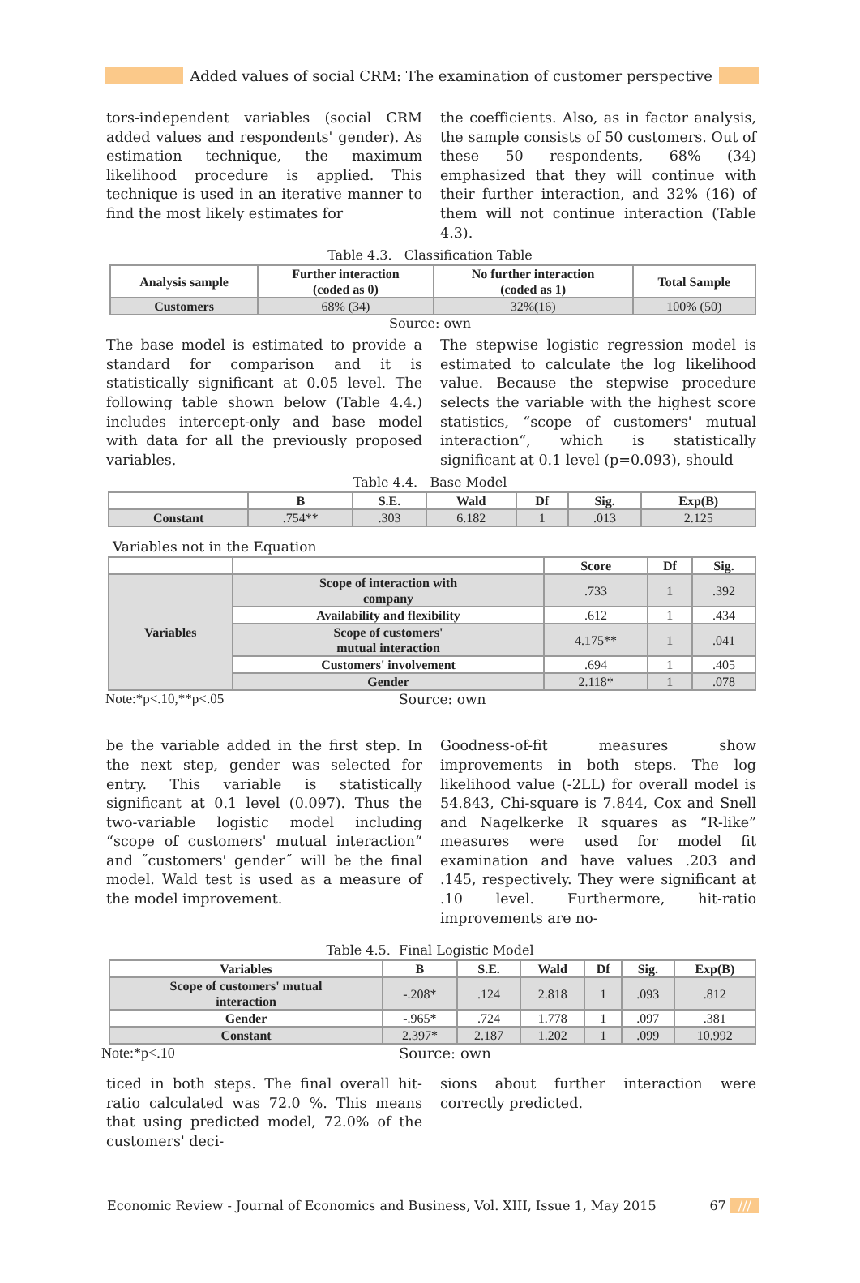Added values of social CRM: The examination of customer perspective
tors-independent variables (social CRM added values and respondents' gender). As estimation technique, the maximum likelihood procedure is applied. This technique is used in an iterative manner to find the most likely estimates for
the coefficients. Also, as in factor analysis, the sample consists of 50 customers. Out of these 50 respondents, 68% (34) emphasized that they will continue with their further interaction, and 32% (16) of them will not continue interaction (Table 4.3).
Table 4.3. Classification Table
| Analysis sample | Further interaction (coded as 0) | No further interaction (coded as 1) | Total Sample |
| --- | --- | --- | --- |
| Customers | 68% (34) | 32%(16) | 100% (50) |
Source: own
The base model is estimated to provide a standard for comparison and it is statistically significant at 0.05 level. The following table shown below (Table 4.4.) includes intercept-only and base model with data for all the previously proposed variables.
The stepwise logistic regression model is estimated to calculate the log likelihood value. Because the stepwise procedure selects the variable with the highest score statistics, “scope of customers' mutual interaction“, which is statistically significant at 0.1 level (p=0.093), should
Table 4.4. Base Model
| | B | S.E. | Wald | Df | Sig. | Exp(B) |
| --- | --- | --- | --- | --- | --- | --- |
| Constant | .754** | .303 | 6.182 | 1 | .013 | 2.125 |
Variables not in the Equation
| | | Score | Df | Sig. |
| --- | --- | --- | --- | --- |
| Variables | Scope of interaction with company | .733 | 1 | .392 |
| | Availability and flexibility | .612 | 1 | .434 |
| | Scope of customers' mutual interaction | 4.175** | 1 | .041 |
| | Customers' involvement | .694 | 1 | .405 |
| | Gender | 2.118* | 1 | .078 |
Note:*p<.10,**p<.05 Source: own
be the variable added in the first step. In the next step, gender was selected for entry. This variable is statistically significant at 0.1 level (0.097). Thus the two-variable logistic model including “scope of customers' mutual interaction“ and ˝customers' gender˝ will be the final model. Wald test is used as a measure of the model improvement.
Goodness-of-fit measures show improvements in both steps. The log likelihood value (-2LL) for overall model is 54.843, Chi-square is 7.844, Cox and Snell and Nagelkerke R squares as “R-like” measures were used for model fit examination and have values .203 and .145, respectively. They were significant at .10 level. Furthermore, hit-ratio improvements are no-
Table 4.5. Final Logistic Model
| Variables | B | S.E. | Wald | Df | Sig. | Exp(B) |
| --- | --- | --- | --- | --- | --- | --- |
| Scope of customers' mutual interaction | -.208* | .124 | 2.818 | 1 | .093 | .812 |
| Gender | -.965* | .724 | 1.778 | 1 | .097 | .381 |
| Constant | 2.397* | 2.187 | 1.202 | 1 | .099 | 10.992 |
Note:*p<.10 Source: own
ticed in both steps. The final overall hit-ratio calculated was 72.0 %. This means that using predicted model, 72.0% of the customers' deci-
sions about further interaction were correctly predicted.
Economic Review - Journal of Economics and Business, Vol. XIII, Issue 1, May 2015 67 ///